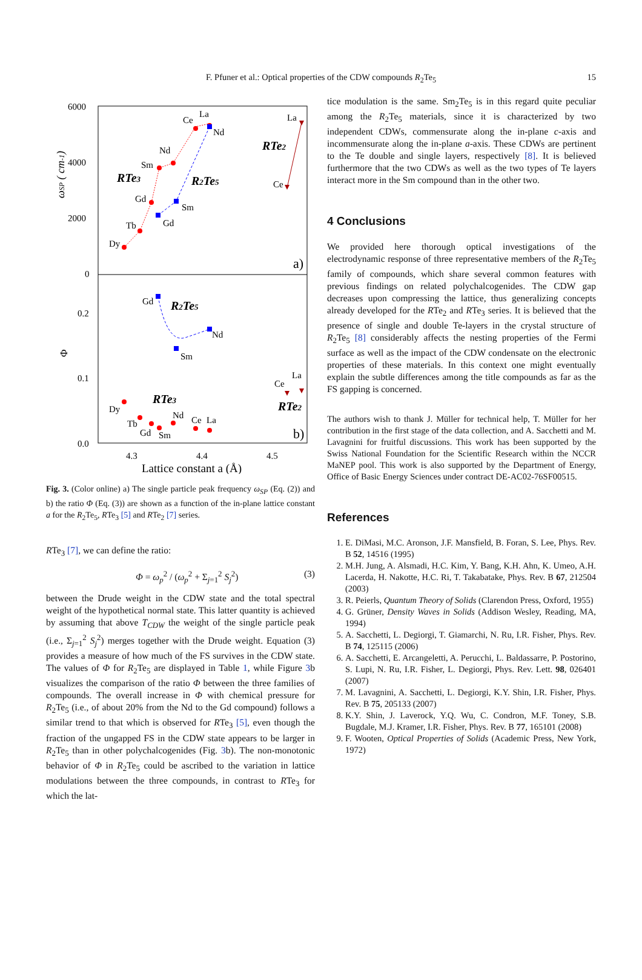F. Pfuner et al.: Optical properties of the CDW compounds R<sub>2</sub>Te<sub>5</sub> 15
6000
4000
2000
0
0.2
0.1
0.0
4.3
4.4
4.5
Lattice constant a (Å)
ωSP ( cm-1)
Φ
Dy
Tb
Gd
Sm
Nd
Ce
La
Nd
Gd
Sm
La
Ce
Gd
Nd
Sm
Dy
Tb
Gd
Sm
Nd
Ce
La
Ce
La
RTe3
R2Te5
RTe2
R2Te5
RTe3
RTe2
a)
b)
Fig. 3. (Color online) a) The single particle peak frequency ω<sub>SP</sub> (Eq. (2)) and b) the ratio Φ (Eq. (3)) are shown as a function of the in-plane lattice constant a for the R<sub>2</sub>Te<sub>5</sub>, RTe<sub>3</sub> [5] and RTe<sub>2</sub> [7] series.
RTe<sub>3</sub> [7], we can define the ratio:
Φ = ω<sub>p</sub><sup>2</sup> / (ω<sub>p</sub><sup>2</sup> + Σ<sub>j=1</sub><sup>2</sup> S<sub>j</sub><sup>2</sup>) (3)
between the Drude weight in the CDW state and the total spectral weight of the hypothetical normal state. This latter quantity is achieved by assuming that above T<sub>CDW</sub> the weight of the single particle peak (i.e., Σ<sub>j=1</sub><sup>2</sup> S<sub>j</sub><sup>2</sup>) merges together with the Drude weight. Equation (3) provides a measure of how much of the FS survives in the CDW state. The values of Φ for R<sub>2</sub>Te<sub>5</sub> are displayed in Table 1, while Figure 3b visualizes the comparison of the ratio Φ between the three families of compounds. The overall increase in Φ with chemical pressure for R<sub>2</sub>Te<sub>5</sub> (i.e., of about 20% from the Nd to the Gd compound) follows a similar trend to that which is observed for RTe<sub>3</sub> [5], even though the fraction of the ungapped FS in the CDW state appears to be larger in R<sub>2</sub>Te<sub>5</sub> than in other polychalcogenides (Fig. 3b). The non-monotonic behavior of Φ in R<sub>2</sub>Te<sub>5</sub> could be ascribed to the variation in lattice modulations between the three compounds, in contrast to RTe<sub>3</sub> for which the lat-
tice modulation is the same. Sm<sub>2</sub>Te<sub>5</sub> is in this regard quite peculiar among the R<sub>2</sub>Te<sub>5</sub> materials, since it is characterized by two independent CDWs, commensurate along the in-plane c-axis and incommensurate along the in-plane a-axis. These CDWs are pertinent to the Te double and single layers, respectively [8]. It is believed furthermore that the two CDWs as well as the two types of Te layers interact more in the Sm compound than in the other two.
4 Conclusions
We provided here thorough optical investigations of the electrodynamic response of three representative members of the R<sub>2</sub>Te<sub>5</sub> family of compounds, which share several common features with previous findings on related polychalcogenides. The CDW gap decreases upon compressing the lattice, thus generalizing concepts already developed for the RTe<sub>2</sub> and RTe<sub>3</sub> series. It is believed that the presence of single and double Te-layers in the crystal structure of R<sub>2</sub>Te<sub>5</sub> [8] considerably affects the nesting properties of the Fermi surface as well as the impact of the CDW condensate on the electronic properties of these materials. In this context one might eventually explain the subtle differences among the title compounds as far as the FS gapping is concerned.
The authors wish to thank J. Müller for technical help, T. Müller for her contribution in the first stage of the data collection, and A. Sacchetti and M. Lavagnini for fruitful discussions. This work has been supported by the Swiss National Foundation for the Scientific Research within the NCCR MaNEP pool. This work is also supported by the Department of Energy, Office of Basic Energy Sciences under contract DE-AC02-76SF00515.
References
1. E. DiMasi, M.C. Aronson, J.F. Mansfield, B. Foran, S. Lee, Phys. Rev. B 52, 14516 (1995)
2. M.H. Jung, A. Alsmadi, H.C. Kim, Y. Bang, K.H. Ahn, K. Umeo, A.H. Lacerda, H. Nakotte, H.C. Ri, T. Takabatake, Phys. Rev. B 67, 212504 (2003)
3. R. Peierls, Quantum Theory of Solids (Clarendon Press, Oxford, 1955)
4. G. Grüner, Density Waves in Solids (Addison Wesley, Reading, MA, 1994)
5. A. Sacchetti, L. Degiorgi, T. Giamarchi, N. Ru, I.R. Fisher, Phys. Rev. B 74, 125115 (2006)
6. A. Sacchetti, E. Arcangeletti, A. Perucchi, L. Baldassarre, P. Postorino, S. Lupi, N. Ru, I.R. Fisher, L. Degiorgi, Phys. Rev. Lett. 98, 026401 (2007)
7. M. Lavagnini, A. Sacchetti, L. Degiorgi, K.Y. Shin, I.R. Fisher, Phys. Rev. B 75, 205133 (2007)
8. K.Y. Shin, J. Laverock, Y.Q. Wu, C. Condron, M.F. Toney, S.B. Bugdale, M.J. Kramer, I.R. Fisher, Phys. Rev. B 77, 165101 (2008)
9. F. Wooten, Optical Properties of Solids (Academic Press, New York, 1972)